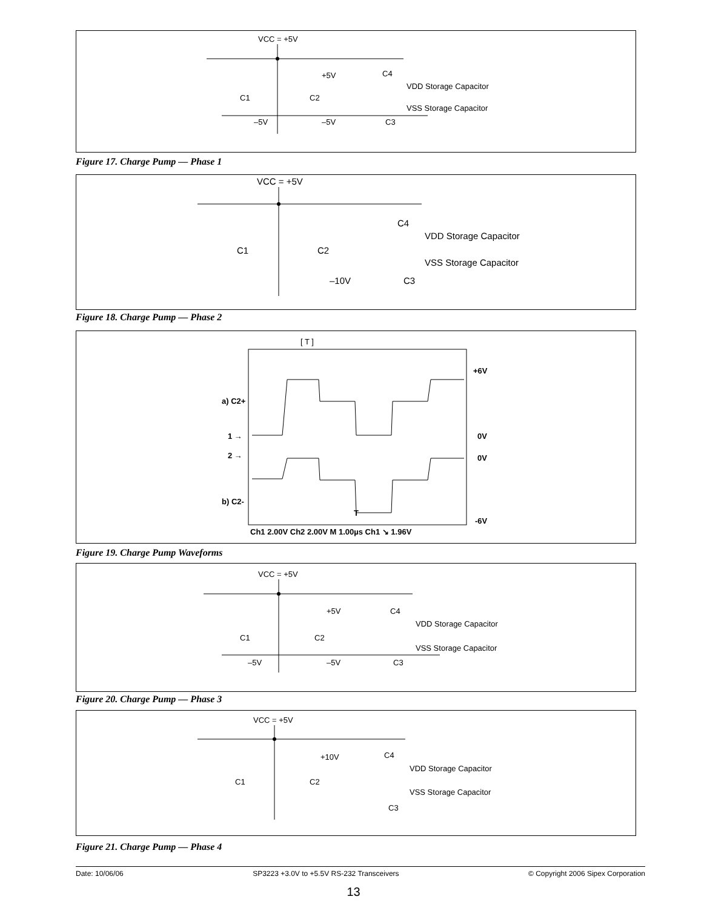VCC = +5V
+5V
C4
VDD Storage Capacitor
VSS Storage Capacitor
C1
C2
–5V
–5V
C3
Figure 17. Charge Pump — Phase 1
VCC = +5V
C4
VDD Storage Capacitor
VSS Storage Capacitor
C1
C2
–10V
C3
Figure 18. Charge Pump — Phase 2
[ T ]
+6V
a) C2+
1 →
0V
2 →
0V
b) C2-
T
-6V
Ch1 2.00V Ch2 2.00V M 1.00µs Ch1 ↘ 1.96V
Figure 19. Charge Pump Waveforms
VCC = +5V
+5V
C4
VDD Storage Capacitor
VSS Storage Capacitor
C1
C2
–5V
–5V
C3
Figure 20. Charge Pump — Phase 3
VCC = +5V
+10V
C4
VDD Storage Capacitor
VSS Storage Capacitor
C1
C2
C3
Figure 21. Charge Pump — Phase 4
Date: 10/06/06 SP3223 +3.0V to +5.5V RS-232 Transceivers © Copyright 2006 Sipex Corporation
13